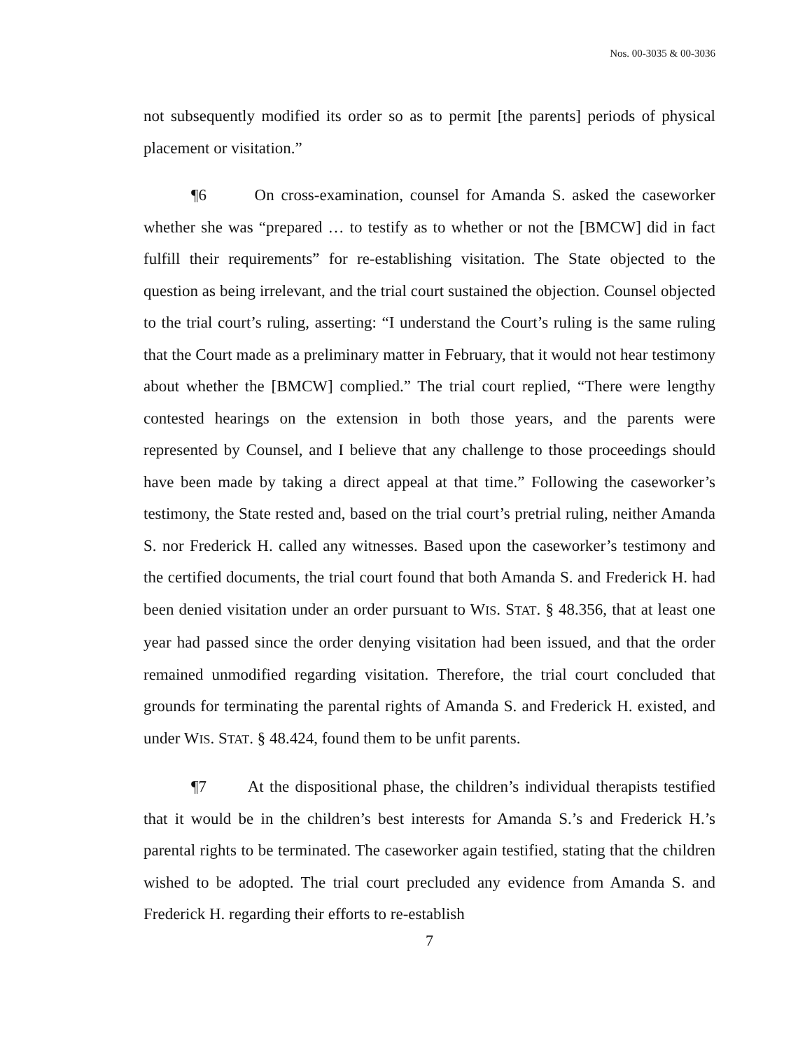Nos. 00-3035 & 00-3036
not subsequently modified its order so as to permit [the parents] periods of physical placement or visitation.”
¶6 On cross-examination, counsel for Amanda S. asked the caseworker whether she was “prepared … to testify as to whether or not the [BMCW] did in fact fulfill their requirements” for re-establishing visitation. The State objected to the question as being irrelevant, and the trial court sustained the objection. Counsel objected to the trial court’s ruling, asserting: “I understand the Court’s ruling is the same ruling that the Court made as a preliminary matter in February, that it would not hear testimony about whether the [BMCW] complied.” The trial court replied, “There were lengthy contested hearings on the extension in both those years, and the parents were represented by Counsel, and I believe that any challenge to those proceedings should have been made by taking a direct appeal at that time.” Following the caseworker’s testimony, the State rested and, based on the trial court’s pretrial ruling, neither Amanda S. nor Frederick H. called any witnesses. Based upon the caseworker’s testimony and the certified documents, the trial court found that both Amanda S. and Frederick H. had been denied visitation under an order pursuant to WIS. STAT. § 48.356, that at least one year had passed since the order denying visitation had been issued, and that the order remained unmodified regarding visitation. Therefore, the trial court concluded that grounds for terminating the parental rights of Amanda S. and Frederick H. existed, and under WIS. STAT. § 48.424, found them to be unfit parents.
¶7 At the dispositional phase, the children’s individual therapists testified that it would be in the children’s best interests for Amanda S.’s and Frederick H.’s parental rights to be terminated. The caseworker again testified, stating that the children wished to be adopted. The trial court precluded any evidence from Amanda S. and Frederick H. regarding their efforts to re-establish
7